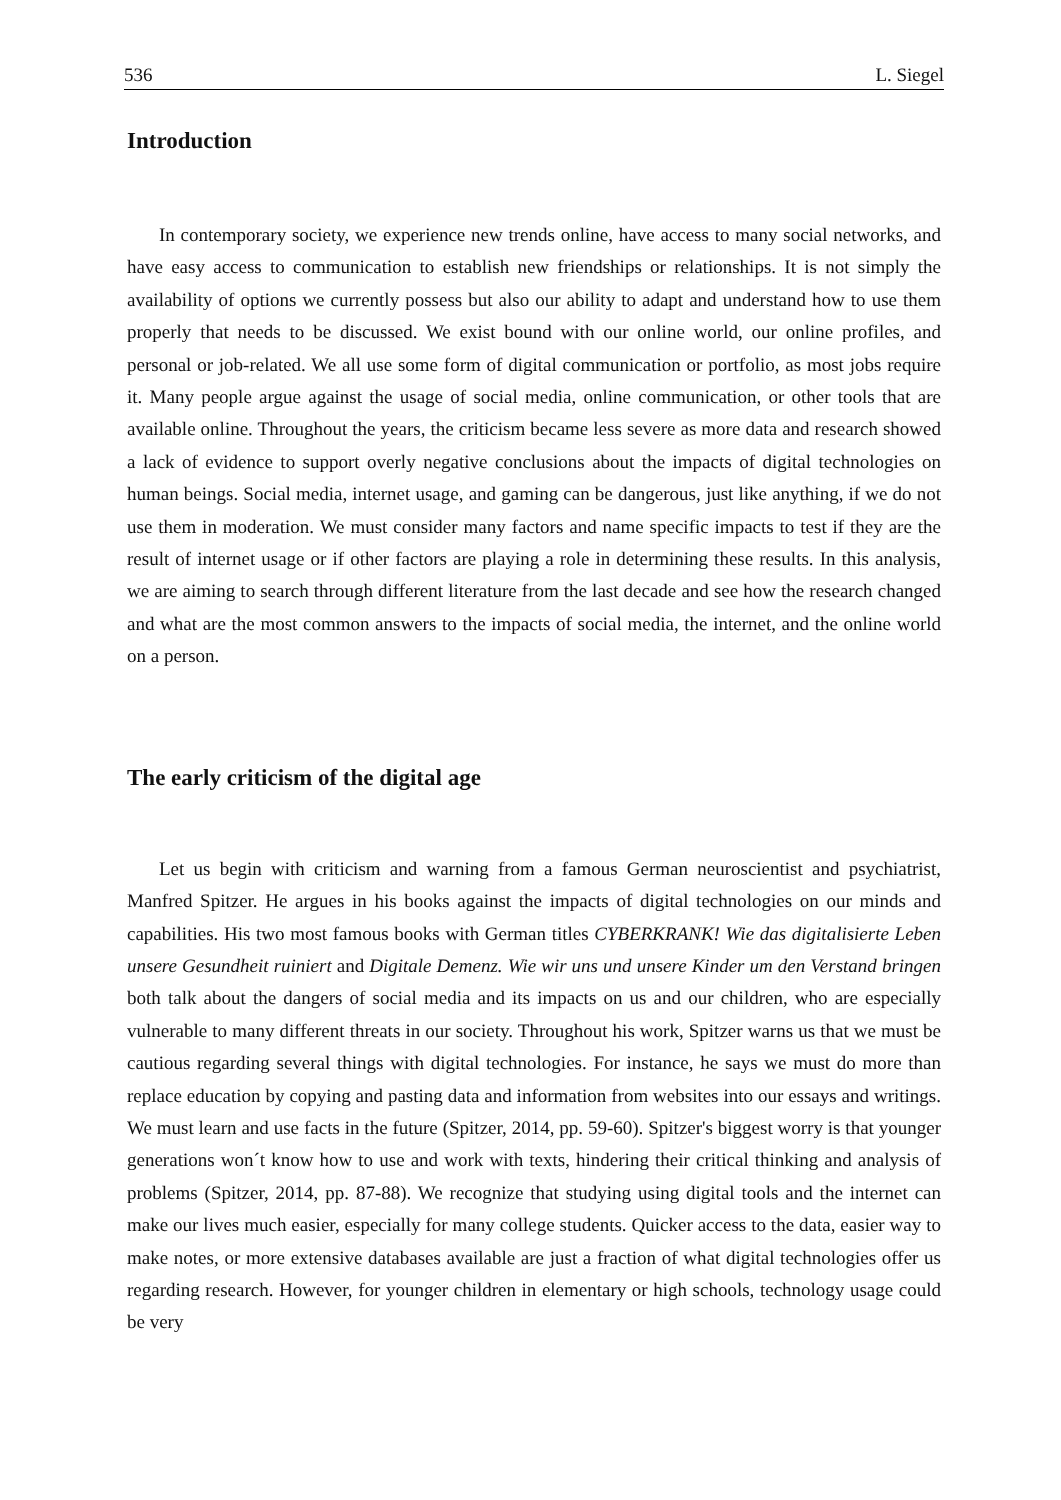536 L. Siegel
Introduction
In contemporary society, we experience new trends online, have access to many social networks, and have easy access to communication to establish new friendships or relationships. It is not simply the availability of options we currently possess but also our ability to adapt and understand how to use them properly that needs to be discussed. We exist bound with our online world, our online profiles, and personal or job-related. We all use some form of digital communication or portfolio, as most jobs require it. Many people argue against the usage of social media, online communication, or other tools that are available online. Throughout the years, the criticism became less severe as more data and research showed a lack of evidence to support overly negative conclusions about the impacts of digital technologies on human beings. Social media, internet usage, and gaming can be dangerous, just like anything, if we do not use them in moderation. We must consider many factors and name specific impacts to test if they are the result of internet usage or if other factors are playing a role in determining these results. In this analysis, we are aiming to search through different literature from the last decade and see how the research changed and what are the most common answers to the impacts of social media, the internet, and the online world on a person.
The early criticism of the digital age
Let us begin with criticism and warning from a famous German neuroscientist and psychiatrist, Manfred Spitzer. He argues in his books against the impacts of digital technologies on our minds and capabilities. His two most famous books with German titles CYBERKRANK! Wie das digitalisierte Leben unsere Gesundheit ruiniert and Digitale Demenz. Wie wir uns und unsere Kinder um den Verstand bringen both talk about the dangers of social media and its impacts on us and our children, who are especially vulnerable to many different threats in our society. Throughout his work, Spitzer warns us that we must be cautious regarding several things with digital technologies. For instance, he says we must do more than replace education by copying and pasting data and information from websites into our essays and writings. We must learn and use facts in the future (Spitzer, 2014, pp. 59-60). Spitzer's biggest worry is that younger generations won´t know how to use and work with texts, hindering their critical thinking and analysis of problems (Spitzer, 2014, pp. 87-88). We recognize that studying using digital tools and the internet can make our lives much easier, especially for many college students. Quicker access to the data, easier way to make notes, or more extensive databases available are just a fraction of what digital technologies offer us regarding research. However, for younger children in elementary or high schools, technology usage could be very